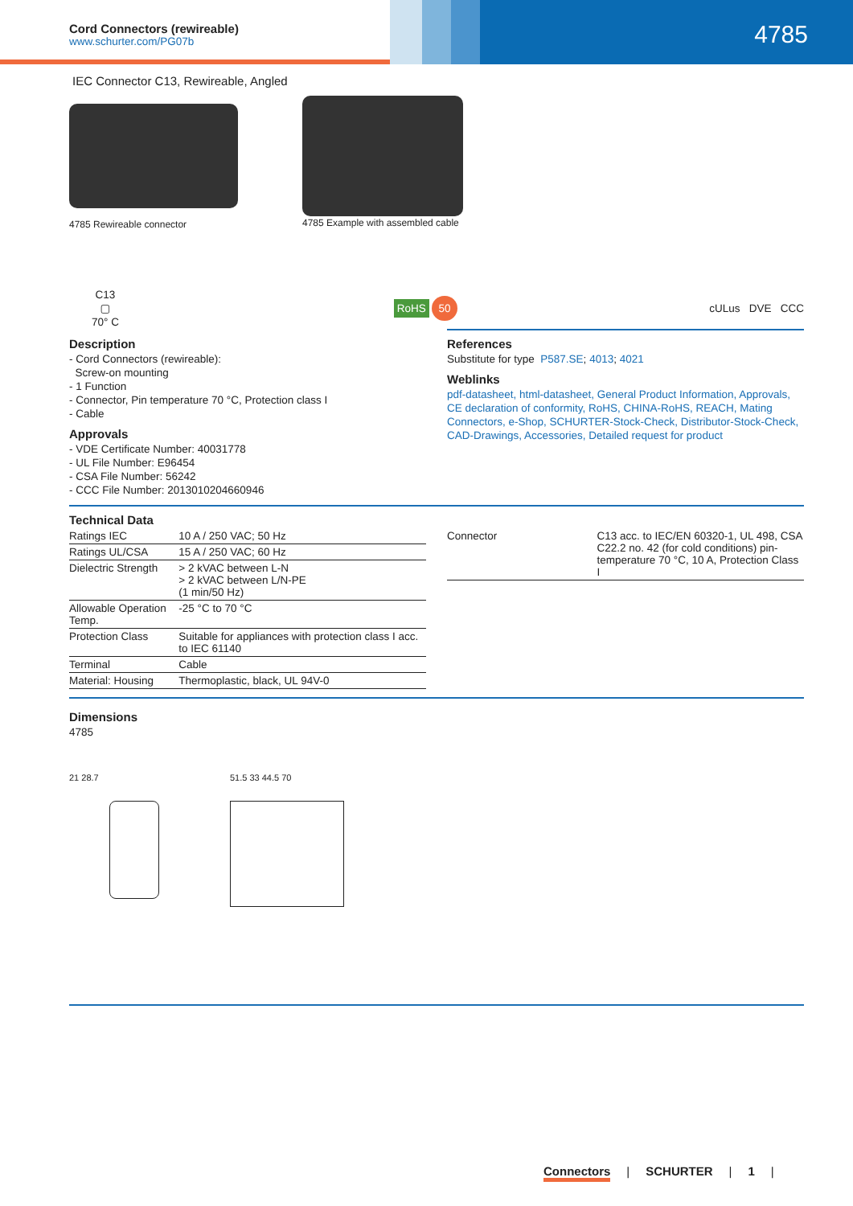Cord Connectors (rewireable)
www.schurter.com/PG07b
4785
IEC Connector C13, Rewireable, Angled
4785 Rewireable connector
4785 Example with assembled cable
C13
▢
70° C
RoHS 50
cULus DVE CCC
Description
- Cord Connectors (rewireable):
Screw-on mounting
- 1 Function
- Connector, Pin temperature 70 °C, Protection class I
- Cable
Approvals
- VDE Certificate Number: 40031778
- UL File Number: E96454
- CSA File Number: 56242
- CCC File Number: 2013010204660946
References
Substitute for type P587.SE; 4013; 4021
Weblinks
pdf-datasheet, html-datasheet, General Product Information, Approvals, CE declaration of conformity, RoHS, CHINA-RoHS, REACH, Mating Connectors, e-Shop, SCHURTER-Stock-Check, Distributor-Stock-Check, CAD-Drawings, Accessories, Detailed request for product
Technical Data
| Ratings IEC | 10 A / 250 VAC; 50 Hz |
| Ratings UL/CSA | 15 A / 250 VAC; 60 Hz |
| Dielectric Strength | > 2 kVAC between L-N > 2 kVAC between L/N-PE (1 min/50 Hz) |
| Allowable Operation Temp. | -25 °C to 70 °C |
| Protection Class | Suitable for appliances with protection class I acc. to IEC 61140 |
| Terminal | Cable |
| Material: Housing | Thermoplastic, black, UL 94V-0 |
| Connector | C13 acc. to IEC/EN 60320-1, UL 498, CSA C22.2 no. 42 (for cold conditions) pin-temperature 70 °C, 10 A, Protection Class I |
Dimensions
4785
21 28.7 51.5 33 44.5 70
Connectors | SCHURTER | 1 |